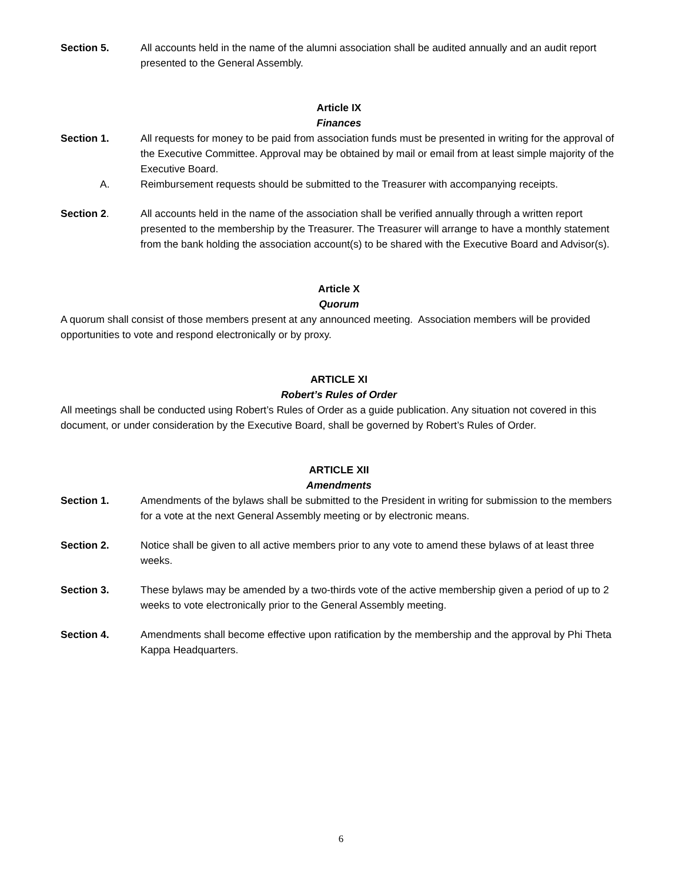Section 5. All accounts held in the name of the alumni association shall be audited annually and an audit report presented to the General Assembly.
Article IX
Finances
Section 1. All requests for money to be paid from association funds must be presented in writing for the approval of the Executive Committee. Approval may be obtained by mail or email from at least simple majority of the Executive Board.
A. Reimbursement requests should be submitted to the Treasurer with accompanying receipts.
Section 2. All accounts held in the name of the association shall be verified annually through a written report presented to the membership by the Treasurer. The Treasurer will arrange to have a monthly statement from the bank holding the association account(s) to be shared with the Executive Board and Advisor(s).
Article X
Quorum
A quorum shall consist of those members present at any announced meeting. Association members will be provided opportunities to vote and respond electronically or by proxy.
ARTICLE XI
Robert’s Rules of Order
All meetings shall be conducted using Robert’s Rules of Order as a guide publication. Any situation not covered in this document, or under consideration by the Executive Board, shall be governed by Robert’s Rules of Order.
ARTICLE XII
Amendments
Section 1. Amendments of the bylaws shall be submitted to the President in writing for submission to the members for a vote at the next General Assembly meeting or by electronic means.
Section 2. Notice shall be given to all active members prior to any vote to amend these bylaws of at least three weeks.
Section 3. These bylaws may be amended by a two-thirds vote of the active membership given a period of up to 2 weeks to vote electronically prior to the General Assembly meeting.
Section 4. Amendments shall become effective upon ratification by the membership and the approval by Phi Theta Kappa Headquarters.
6